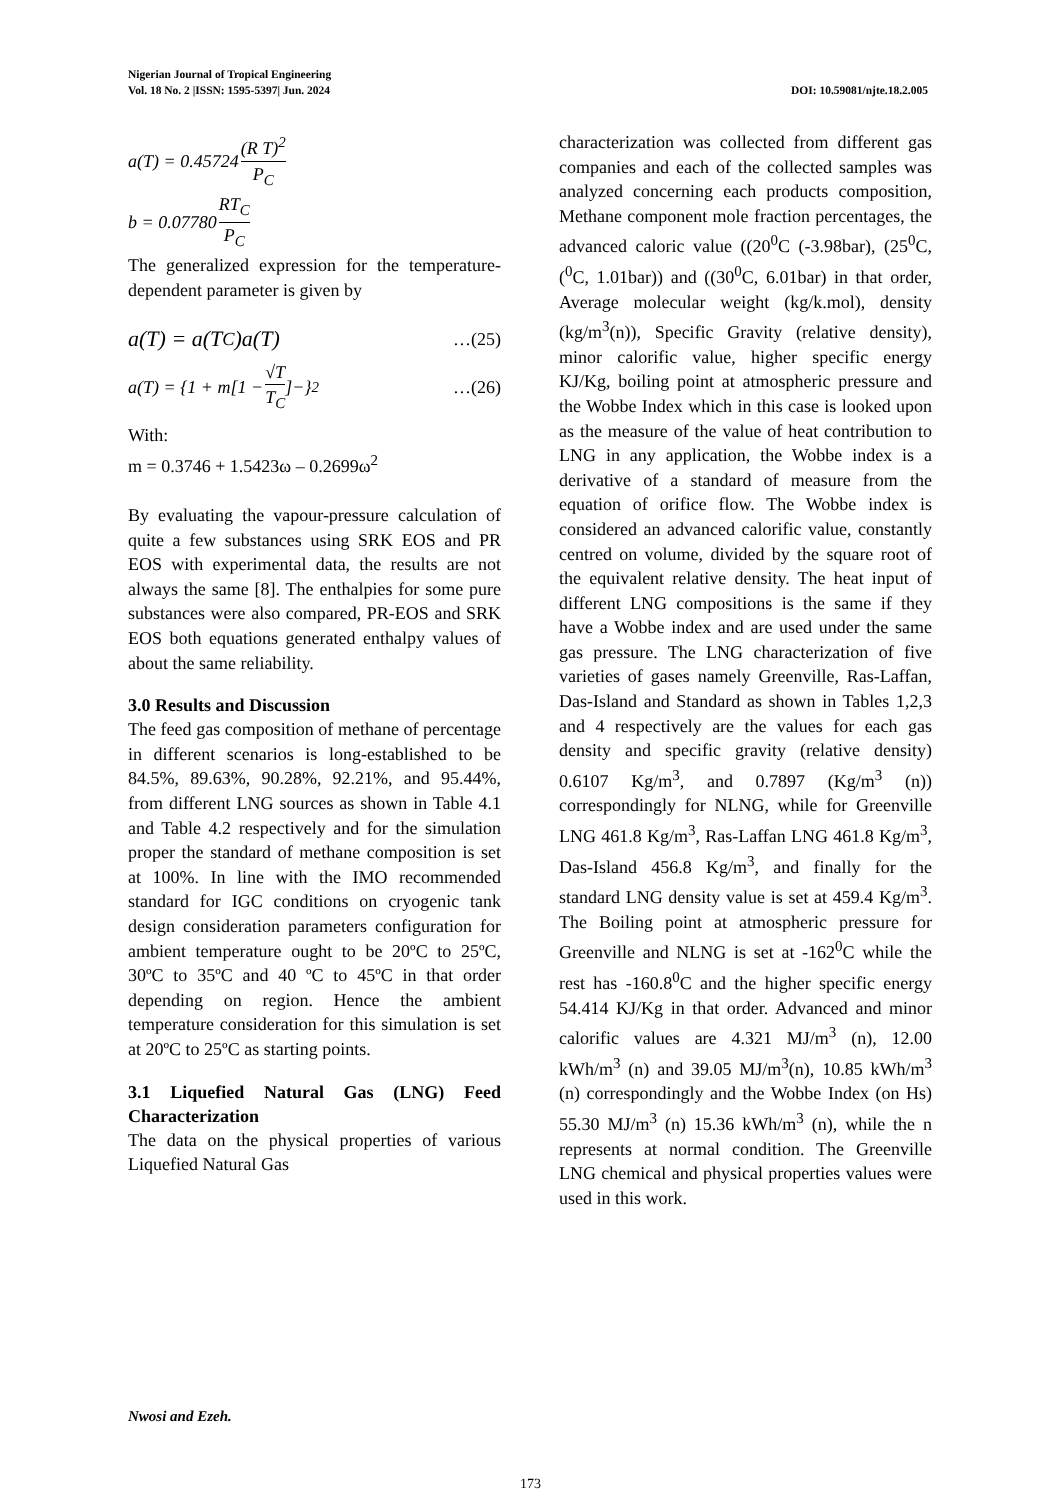Nigerian Journal of Tropical Engineering
Vol. 18 No. 2 |ISSN: 1595-5397| Jun. 2024 DOI: 10.59081/njte.18.2.005
a(T) = 0.45724 (R T)<sup>2</sup> P<sub>C</sub>
b = 0.07780 RT<sub>C</sub> P<sub>C</sub>
The generalized expression for the temperature-dependent parameter is given by
a(T) = a(T<sub>C</sub>)a(T) …(25)
a(T) = {1 + m[1 − √T T<sub>C</sub>]−}<sup>2</sup> …(26)
With:
m = 0.3746 + 1.5423ω – 0.2699ω<sup>2</sup>
By evaluating the vapour-pressure calculation of quite a few substances using SRK EOS and PR EOS with experimental data, the results are not always the same [8]. The enthalpies for some pure substances were also compared, PR-EOS and SRK EOS both equations generated enthalpy values of about the same reliability.
3.0 Results and Discussion
The feed gas composition of methane of percentage in different scenarios is long-established to be 84.5%, 89.63%, 90.28%, 92.21%, and 95.44%, from different LNG sources as shown in Table 4.1 and Table 4.2 respectively and for the simulation proper the standard of methane composition is set at 100%. In line with the IMO recommended standard for IGC conditions on cryogenic tank design consideration parameters configuration for ambient temperature ought to be 20ºC to 25ºC, 30ºC to 35ºC and 40 ºC to 45ºC in that order depending on region. Hence the ambient temperature consideration for this simulation is set at 20ºC to 25ºC as starting points.
3.1 Liquefied Natural Gas (LNG) Feed Characterization
The data on the physical properties of various Liquefied Natural Gas
characterization was collected from different gas companies and each of the collected samples was analyzed concerning each products composition, Methane component mole fraction percentages, the advanced caloric value ((20<sup>0</sup>C (-3.98bar), (25<sup>0</sup>C, (<sup>0</sup>C, 1.01bar)) and ((30<sup>0</sup>C, 6.01bar) in that order, Average molecular weight (kg/k.mol), density (kg/m<sup>3</sup>(n)), Specific Gravity (relative density), minor calorific value, higher specific energy KJ/Kg, boiling point at atmospheric pressure and the Wobbe Index which in this case is looked upon as the measure of the value of heat contribution to LNG in any application, the Wobbe index is a derivative of a standard of measure from the equation of orifice flow. The Wobbe index is considered an advanced calorific value, constantly centred on volume, divided by the square root of the equivalent relative density. The heat input of different LNG compositions is the same if they have a Wobbe index and are used under the same gas pressure. The LNG characterization of five varieties of gases namely Greenville, Ras-Laffan, Das-Island and Standard as shown in Tables 1,2,3 and 4 respectively are the values for each gas density and specific gravity (relative density) 0.6107 Kg/m<sup>3</sup>, and 0.7897 (Kg/m<sup>3</sup> (n)) correspondingly for NLNG, while for Greenville LNG 461.8 Kg/m<sup>3</sup>, Ras-Laffan LNG 461.8 Kg/m<sup>3</sup>, Das-Island 456.8 Kg/m<sup>3</sup>, and finally for the standard LNG density value is set at 459.4 Kg/m<sup>3</sup>. The Boiling point at atmospheric pressure for Greenville and NLNG is set at -162<sup>0</sup>C while the rest has -160.8<sup>0</sup>C and the higher specific energy 54.414 KJ/Kg in that order. Advanced and minor calorific values are 4.321 MJ/m<sup>3</sup> (n), 12.00 kWh/m<sup>3</sup> (n) and 39.05 MJ/m<sup>3</sup>(n), 10.85 kWh/m<sup>3</sup> (n) correspondingly and the Wobbe Index (on Hs) 55.30 MJ/m<sup>3</sup> (n) 15.36 kWh/m<sup>3</sup> (n), while the n represents at normal condition. The Greenville LNG chemical and physical properties values were used in this work.
Nwosi and Ezeh.
173